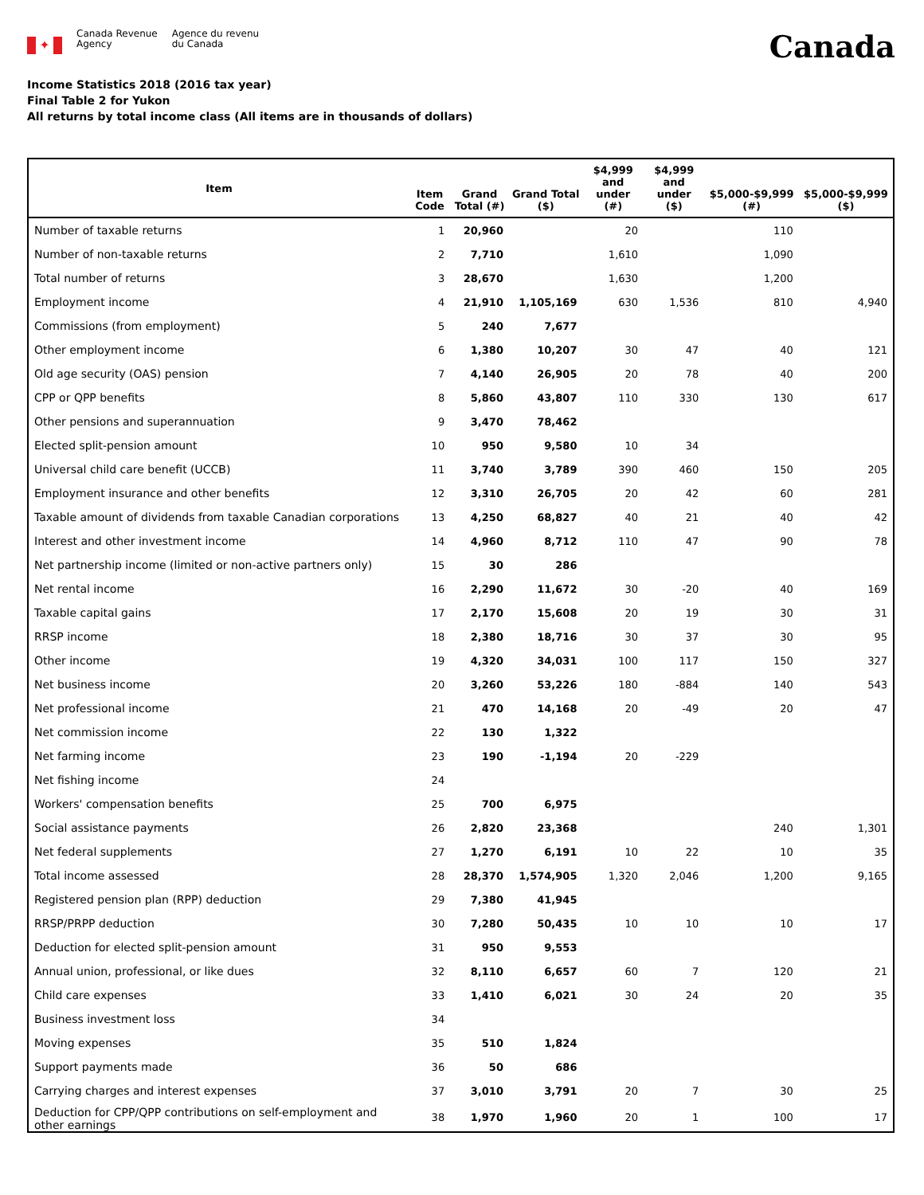✦
Canada Revenue
Agency
Agence du revenu
du Canada
Canada
Income Statistics 2018 (2016 tax year)
Final Table 2 for Yukon
All returns by total income class (All items are in thousands of dollars)
| Item | Item Code | Grand Total (#) | Grand Total ($) | $4,999 and under (#) | $4,999 and under ($) | $5,000-$9,999 (#) | $5,000-$9,999 ($) |
| --- | --- | --- | --- | --- | --- | --- | --- |
| Number of taxable returns | 1 | 20,960 | | 20 | | 110 | |
| Number of non-taxable returns | 2 | 7,710 | | 1,610 | | 1,090 | |
| Total number of returns | 3 | 28,670 | | 1,630 | | 1,200 | |
| Employment income | 4 | 21,910 | 1,105,169 | 630 | 1,536 | 810 | 4,940 |
| Commissions (from employment) | 5 | 240 | 7,677 | | | | |
| Other employment income | 6 | 1,380 | 10,207 | 30 | 47 | 40 | 121 |
| Old age security (OAS) pension | 7 | 4,140 | 26,905 | 20 | 78 | 40 | 200 |
| CPP or QPP benefits | 8 | 5,860 | 43,807 | 110 | 330 | 130 | 617 |
| Other pensions and superannuation | 9 | 3,470 | 78,462 | | | | |
| Elected split-pension amount | 10 | 950 | 9,580 | 10 | 34 | | |
| Universal child care benefit (UCCB) | 11 | 3,740 | 3,789 | 390 | 460 | 150 | 205 |
| Employment insurance and other benefits | 12 | 3,310 | 26,705 | 20 | 42 | 60 | 281 |
| Taxable amount of dividends from taxable Canadian corporations | 13 | 4,250 | 68,827 | 40 | 21 | 40 | 42 |
| Interest and other investment income | 14 | 4,960 | 8,712 | 110 | 47 | 90 | 78 |
| Net partnership income (limited or non-active partners only) | 15 | 30 | 286 | | | | |
| Net rental income | 16 | 2,290 | 11,672 | 30 | -20 | 40 | 169 |
| Taxable capital gains | 17 | 2,170 | 15,608 | 20 | 19 | 30 | 31 |
| RRSP income | 18 | 2,380 | 18,716 | 30 | 37 | 30 | 95 |
| Other income | 19 | 4,320 | 34,031 | 100 | 117 | 150 | 327 |
| Net business income | 20 | 3,260 | 53,226 | 180 | -884 | 140 | 543 |
| Net professional income | 21 | 470 | 14,168 | 20 | -49 | 20 | 47 |
| Net commission income | 22 | 130 | 1,322 | | | | |
| Net farming income | 23 | 190 | -1,194 | 20 | -229 | | |
| Net fishing income | 24 | | | | | | |
| Workers' compensation benefits | 25 | 700 | 6,975 | | | | |
| Social assistance payments | 26 | 2,820 | 23,368 | | | 240 | 1,301 |
| Net federal supplements | 27 | 1,270 | 6,191 | 10 | 22 | 10 | 35 |
| Total income assessed | 28 | 28,370 | 1,574,905 | 1,320 | 2,046 | 1,200 | 9,165 |
| Registered pension plan (RPP) deduction | 29 | 7,380 | 41,945 | | | | |
| RRSP/PRPP deduction | 30 | 7,280 | 50,435 | 10 | 10 | 10 | 17 |
| Deduction for elected split-pension amount | 31 | 950 | 9,553 | | | | |
| Annual union, professional, or like dues | 32 | 8,110 | 6,657 | 60 | 7 | 120 | 21 |
| Child care expenses | 33 | 1,410 | 6,021 | 30 | 24 | 20 | 35 |
| Business investment loss | 34 | | | | | | |
| Moving expenses | 35 | 510 | 1,824 | | | | |
| Support payments made | 36 | 50 | 686 | | | | |
| Carrying charges and interest expenses | 37 | 3,010 | 3,791 | 20 | 7 | 30 | 25 |
| Deduction for CPP/QPP contributions on self-employment and other earnings | 38 | 1,970 | 1,960 | 20 | 1 | 100 | 17 |